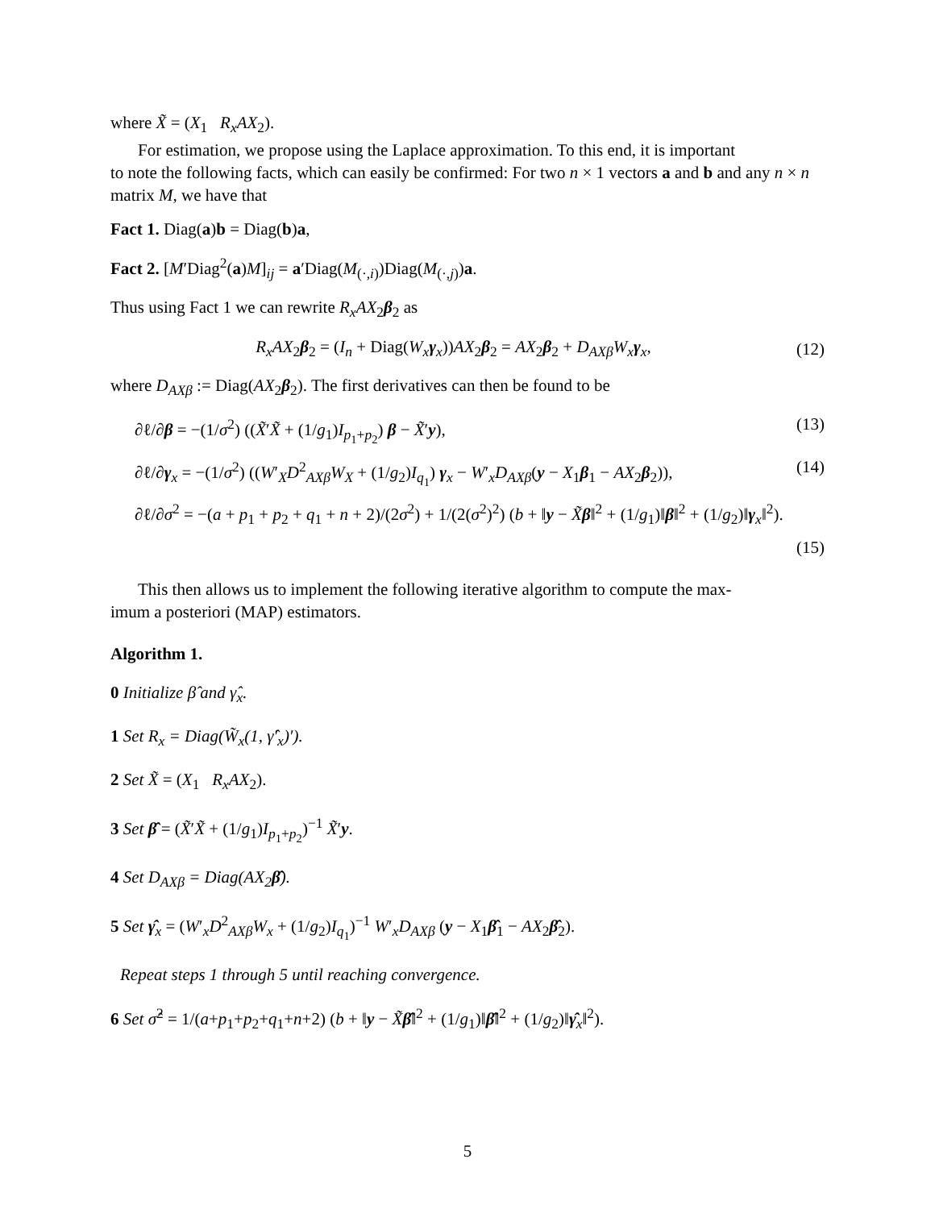where X̃ = (X<sub>1</sub> R<sub>x</sub>AX<sub>2</sub>).
For estimation, we propose using the Laplace approximation. To this end, it is important
to note the following facts, which can easily be confirmed: For two n × 1 vectors a and b and any n × n matrix M, we have that
Fact 1. Diag(a)b = Diag(b)a,
Fact 2. [M′Diag<sup>2</sup>(a)M]<sub>ij</sub> = a′Diag(M<sub>(·,i)</sub>)Diag(M<sub>(·,j)</sub>)a.
Thus using Fact 1 we can rewrite R<sub>x</sub>AX<sub>2</sub>β<sub>2</sub> as
R<sub>x</sub>AX<sub>2</sub>β<sub>2</sub> = (I<sub>n</sub> + Diag(W<sub>x</sub> γ<sub>x</sub>))AX<sub>2</sub>β<sub>2</sub> = AX<sub>2</sub>β<sub>2</sub> + D<sub>AXβ</sub>W<sub>x</sub> γ<sub>x</sub>, (12)
where D<sub>AXβ</sub> := Diag(AX<sub>2</sub>β<sub>2</sub>). The first derivatives can then be found to be
∂ℓ/∂β = −(1/σ<sup>2</sup>) ((X̃′X̃ + (1/g<sub>1</sub>)I<sub>p<sub>1</sub>+p<sub>2</sub></sub>) β − X̃′y), (13)
∂ℓ/∂γ<sub>x</sub> = −(1/σ<sup>2</sup>) ((W′<sub>X</sub>D<sup>2</sup><sub>AXβ</sub>W<sub>X</sub> + (1/g<sub>2</sub>)I<sub>q<sub>1</sub></sub>) γ<sub>x</sub> − W′<sub>x</sub>D<sub>AXβ</sub>(y − X<sub>1</sub>β<sub>1</sub> − AX<sub>2</sub>β<sub>2</sub>)), (14)
∂ℓ/∂σ<sup>2</sup> = −(a + p<sub>1</sub> + p<sub>2</sub> + q<sub>1</sub> + n + 2)/(2σ<sup>2</sup>) + 1/(2(σ<sup>2</sup>)<sup>2</sup>) (b + ‖y − X̃β‖<sup>2</sup> + (1/g<sub>1</sub>)‖β‖<sup>2</sup> + (1/g<sub>2</sub>)‖γ<sub>x</sub>‖<sup>2</sup>).
(15)
This then allows us to implement the following iterative algorithm to compute the max-
imum a posteriori (MAP) estimators.
Algorithm 1.
0 Initialize β̂ and γ̂<sub>x</sub>.
1 Set R<sub>x</sub> = Diag(W̃<sub>x</sub>(1, γ̂′<sub>x</sub>)′).
2 Set X̃ = (X<sub>1</sub> R<sub>x</sub>AX<sub>2</sub>).
3 Set β̂ = (X̃′X̃ + (1/g<sub>1</sub>)I<sub>p<sub>1</sub>+p<sub>2</sub></sub>)<sup>−1</sup> X̃′y.
4 Set D<sub>AXβ</sub> = Diag(AX<sub>2</sub>β̂).
5 Set γ̂<sub>x</sub> = (W′<sub>x</sub>D<sup>2</sup><sub>AXβ</sub>W<sub>x</sub> + (1/g<sub>2</sub>)I<sub>q<sub>1</sub></sub>)<sup>−1</sup> W′<sub>x</sub>D<sub>AXβ</sub> (y − X<sub>1</sub>β̂<sub>1</sub> − AX<sub>2</sub>β̂<sub>2</sub>).
Repeat steps 1 through 5 until reaching convergence.
6 Set σ̂<sup>2</sup> = 1/(a+p<sub>1</sub>+p<sub>2</sub>+q<sub>1</sub>+n+2) (b + ‖y − X̃β̂‖<sup>2</sup> + (1/g<sub>1</sub>)‖β̂‖<sup>2</sup> + (1/g<sub>2</sub>)‖γ̂<sub>x</sub>‖<sup>2</sup>).
5